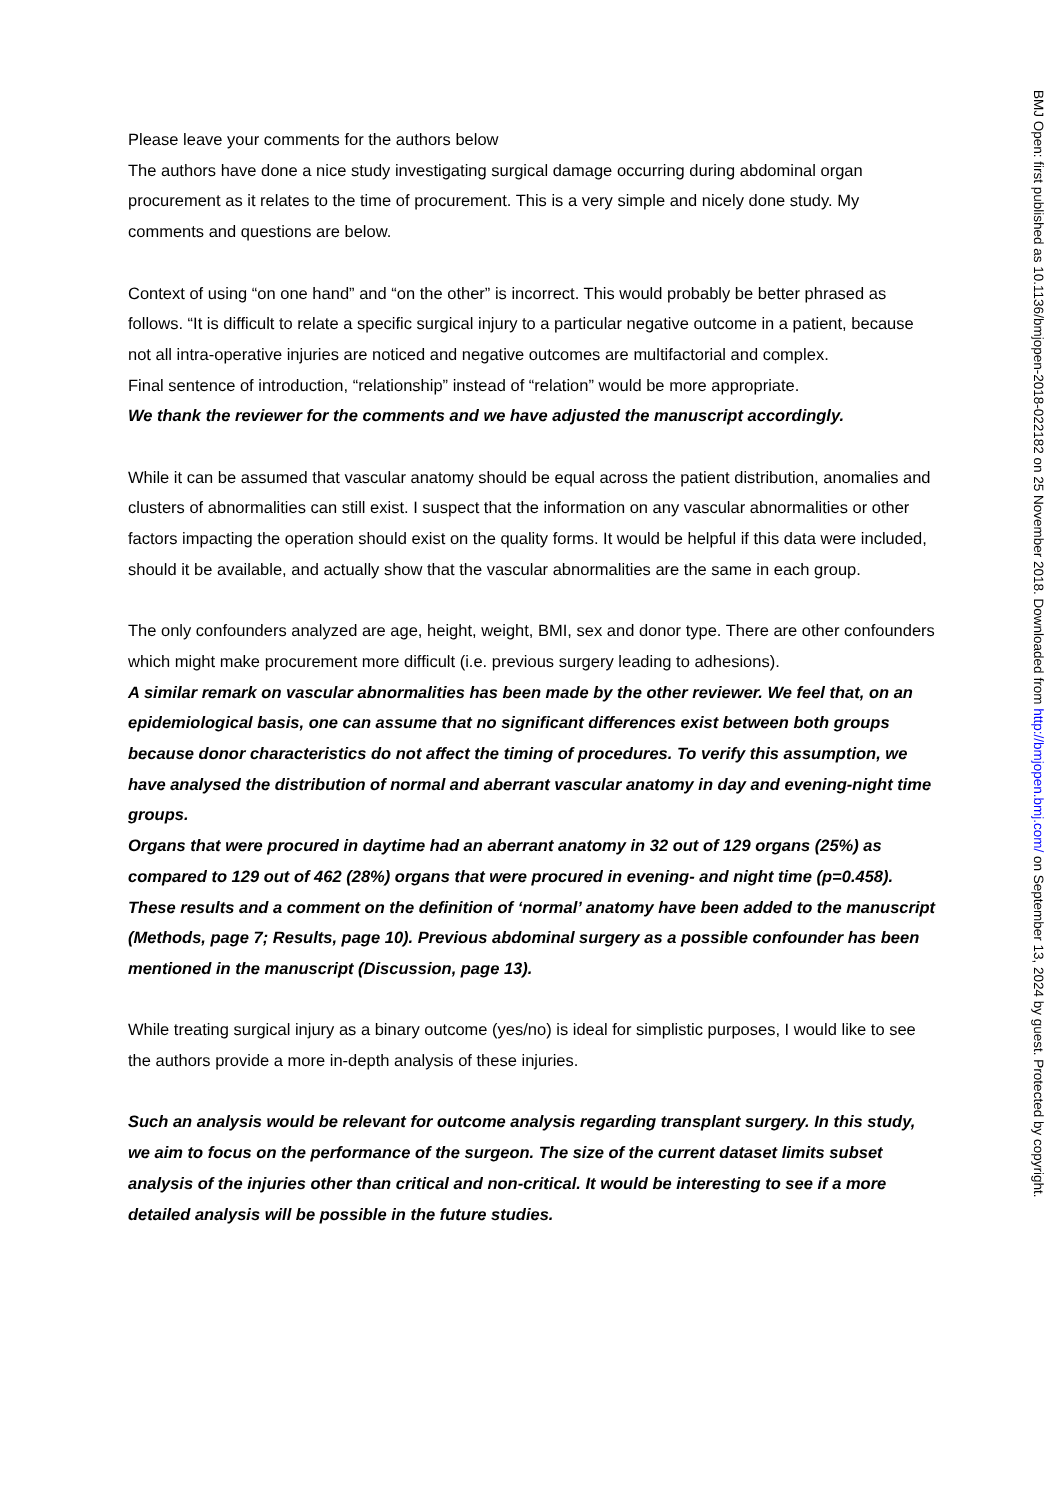Please leave your comments for the authors below
The authors have done a nice study investigating surgical damage occurring during abdominal organ procurement as it relates to the time of procurement. This is a very simple and nicely done study. My comments and questions are below.
Context of using “on one hand” and “on the other” is incorrect. This would probably be better phrased as follows. “It is difficult to relate a specific surgical injury to a particular negative outcome in a patient, because not all intra-operative injuries are noticed and negative outcomes are multifactorial and complex.
Final sentence of introduction, “relationship” instead of “relation” would be more appropriate.
We thank the reviewer for the comments and we have adjusted the manuscript accordingly.
While it can be assumed that vascular anatomy should be equal across the patient distribution, anomalies and clusters of abnormalities can still exist. I suspect that the information on any vascular abnormalities or other factors impacting the operation should exist on the quality forms. It would be helpful if this data were included, should it be available, and actually show that the vascular abnormalities are the same in each group.
The only confounders analyzed are age, height, weight, BMI, sex and donor type. There are other confounders which might make procurement more difficult (i.e. previous surgery leading to adhesions).
A similar remark on vascular abnormalities has been made by the other reviewer. We feel that, on an epidemiological basis, one can assume that no significant differences exist between both groups because donor characteristics do not affect the timing of procedures. To verify this assumption, we have analysed the distribution of normal and aberrant vascular anatomy in day and evening-night time groups.
Organs that were procured in daytime had an aberrant anatomy in 32 out of 129 organs (25%) as compared to 129 out of 462 (28%) organs that were procured in evening- and night time (p=0.458). These results and a comment on the definition of ‘normal’ anatomy have been added to the manuscript (Methods, page 7; Results, page 10). Previous abdominal surgery as a possible confounder has been mentioned in the manuscript (Discussion, page 13).
While treating surgical injury as a binary outcome (yes/no) is ideal for simplistic purposes, I would like to see the authors provide a more in-depth analysis of these injuries.
Such an analysis would be relevant for outcome analysis regarding transplant surgery. In this study, we aim to focus on the performance of the surgeon. The size of the current dataset limits subset analysis of the injuries other than critical and non-critical. It would be interesting to see if a more detailed analysis will be possible in the future studies.
BMJ Open: first published as 10.1136/bmjopen-2018-022182 on 25 November 2018. Downloaded from http://bmjopen.bmj.com/ on September 13, 2024 by guest. Protected by copyright.